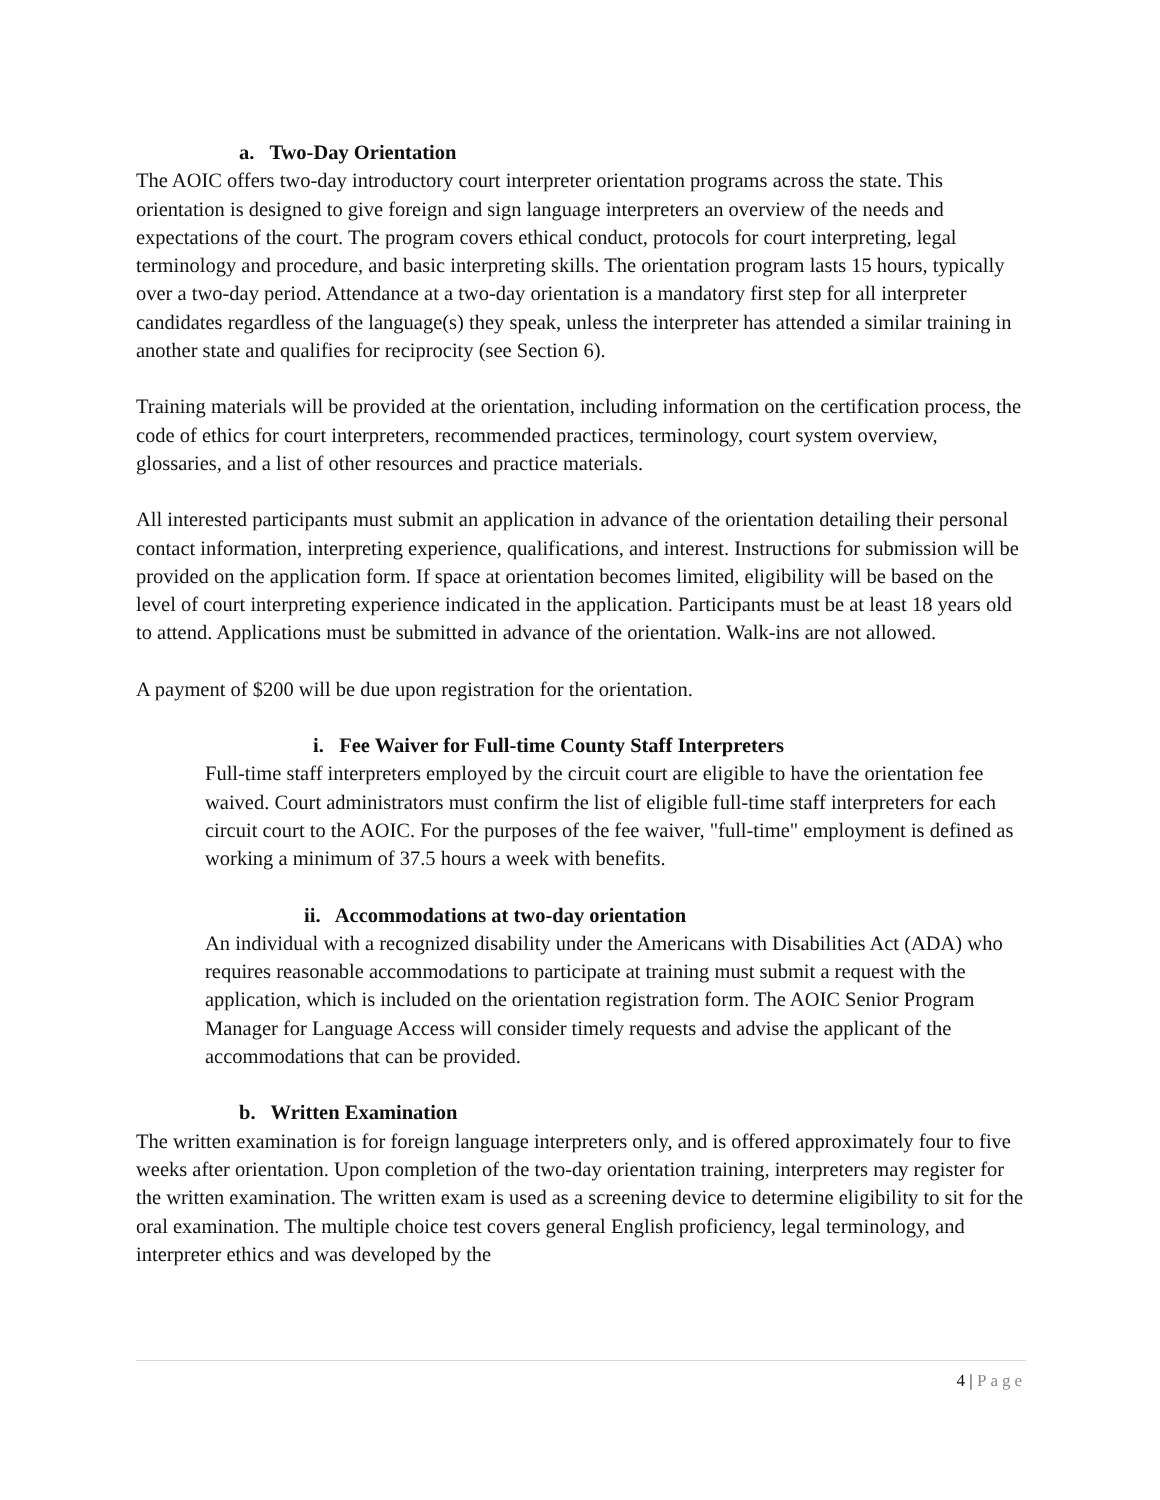a. Two-Day Orientation
The AOIC offers two-day introductory court interpreter orientation programs across the state. This orientation is designed to give foreign and sign language interpreters an overview of the needs and expectations of the court. The program covers ethical conduct, protocols for court interpreting, legal terminology and procedure, and basic interpreting skills. The orientation program lasts 15 hours, typically over a two-day period. Attendance at a two-day orientation is a mandatory first step for all interpreter candidates regardless of the language(s) they speak, unless the interpreter has attended a similar training in another state and qualifies for reciprocity (see Section 6).
Training materials will be provided at the orientation, including information on the certification process, the code of ethics for court interpreters, recommended practices, terminology, court system overview, glossaries, and a list of other resources and practice materials.
All interested participants must submit an application in advance of the orientation detailing their personal contact information, interpreting experience, qualifications, and interest. Instructions for submission will be provided on the application form. If space at orientation becomes limited, eligibility will be based on the level of court interpreting experience indicated in the application. Participants must be at least 18 years old to attend. Applications must be submitted in advance of the orientation. Walk-ins are not allowed.
A payment of $200 will be due upon registration for the orientation.
i. Fee Waiver for Full-time County Staff Interpreters
Full-time staff interpreters employed by the circuit court are eligible to have the orientation fee waived. Court administrators must confirm the list of eligible full-time staff interpreters for each circuit court to the AOIC. For the purposes of the fee waiver, "full-time" employment is defined as working a minimum of 37.5 hours a week with benefits.
ii. Accommodations at two-day orientation
An individual with a recognized disability under the Americans with Disabilities Act (ADA) who requires reasonable accommodations to participate at training must submit a request with the application, which is included on the orientation registration form. The AOIC Senior Program Manager for Language Access will consider timely requests and advise the applicant of the accommodations that can be provided.
b. Written Examination
The written examination is for foreign language interpreters only, and is offered approximately four to five weeks after orientation. Upon completion of the two-day orientation training, interpreters may register for the written examination. The written exam is used as a screening device to determine eligibility to sit for the oral examination. The multiple choice test covers general English proficiency, legal terminology, and interpreter ethics and was developed by the
4 | Page